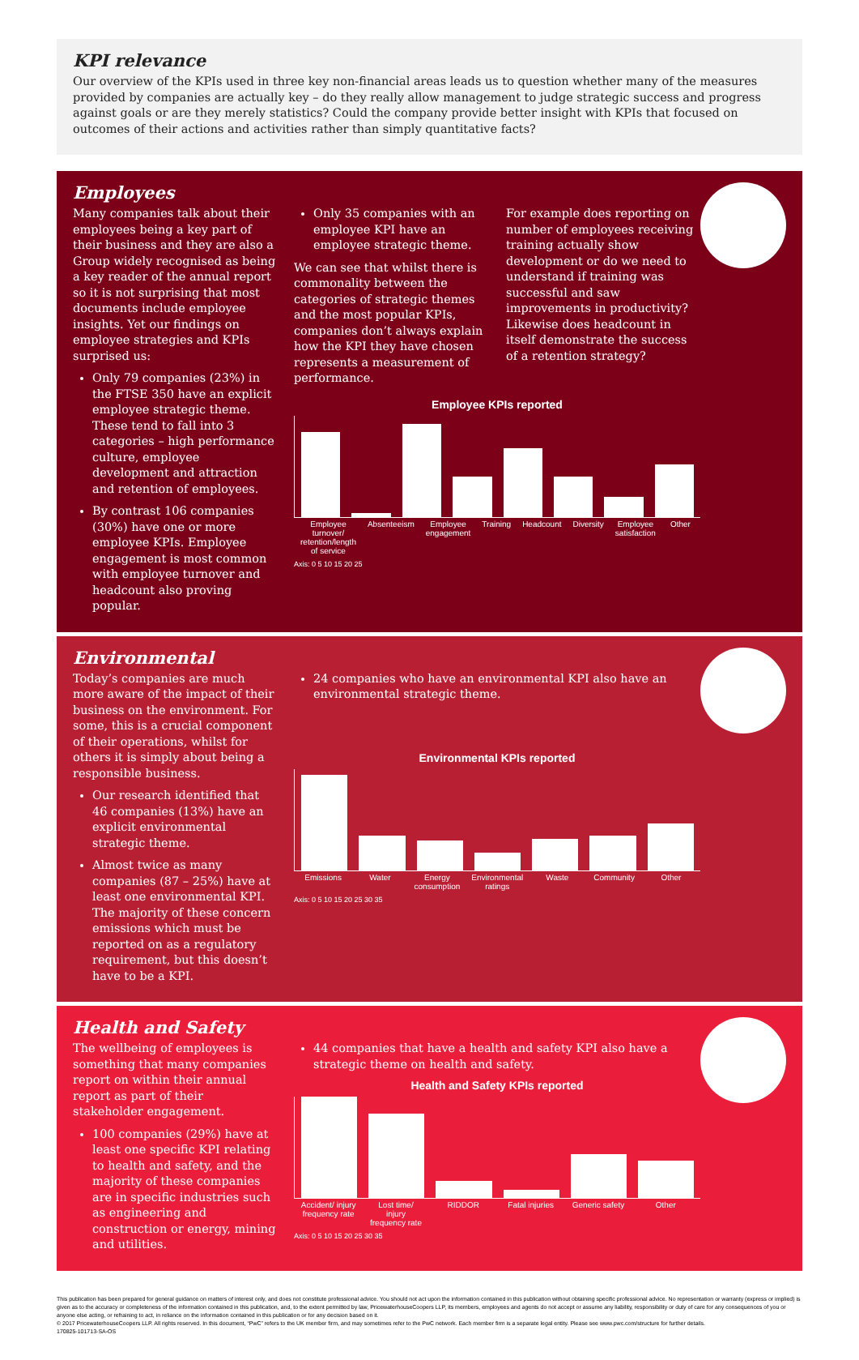KPI relevance
Our overview of the KPIs used in three key non-financial areas leads us to question whether many of the measures provided by companies are actually key – do they really allow management to judge strategic success and progress against goals or are they merely statistics? Could the company provide better insight with KPIs that focused on outcomes of their actions and activities rather than simply quantitative facts?
Employees
Many companies talk about their employees being a key part of their business and they are also a Group widely recognised as being a key reader of the annual report so it is not surprising that most documents include employee insights. Yet our findings on employee strategies and KPIs surprised us:
Only 79 companies (23%) in the FTSE 350 have an explicit employee strategic theme. These tend to fall into 3 categories – high performance culture, employee development and attraction and retention of employees.
By contrast 106 companies (30%) have one or more employee KPIs. Employee engagement is most common with employee turnover and headcount also proving popular.
Only 35 companies with an employee KPI have an employee strategic theme.
We can see that whilst there is commonality between the categories of strategic themes and the most popular KPIs, companies don’t always explain how the KPI they have chosen represents a measurement of performance.
For example does reporting on number of employees receiving training actually show development or do we need to understand if training was successful and saw improvements in productivity? Likewise does headcount in itself demonstrate the success of a retention strategy?
Employee KPIs reported
Employee turnover/ retention/length of service Absenteeism Employee engagement Training Headcount Diversity Employee satisfaction Other
Axis: 0 5 10 15 20 25
Environmental
Today’s companies are much more aware of the impact of their business on the environment. For some, this is a crucial component of their operations, whilst for others it is simply about being a responsible business.
Our research identified that 46 companies (13%) have an explicit environmental strategic theme.
Almost twice as many companies (87 – 25%) have at least one environmental KPI. The majority of these concern emissions which must be reported on as a regulatory requirement, but this doesn’t have to be a KPI.
24 companies who have an environmental KPI also have an environmental strategic theme.
Environmental KPIs reported
Emissions Water Energy consumption Environmental ratings Waste Community Other
Axis: 0 5 10 15 20 25 30 35
Health and Safety
The wellbeing of employees is something that many companies report on within their annual report as part of their stakeholder engagement.
100 companies (29%) have at least one specific KPI relating to health and safety, and the majority of these companies are in specific industries such as engineering and construction or energy, mining and utilities.
44 companies that have a health and safety KPI also have a strategic theme on health and safety.
Health and Safety KPIs reported
Accident/ injury frequency rate Lost time/ injury frequency rate RIDDOR Fatal injuries Generic safety Other
Axis: 0 5 10 15 20 25 30 35
This publication has been prepared for general guidance on matters of interest only, and does not constitute professional advice. You should not act upon the information contained in this publication without obtaining specific professional advice. No representation or warranty (express or implied) is given as to the accuracy or completeness of the information contained in this publication, and, to the extent permitted by law, PricewaterhouseCoopers LLP, its members, employees and agents do not accept or assume any liability, responsibility or duty of care for any consequences of you or anyone else acting, or refraining to act, in reliance on the information contained in this publication or for any decision based on it.
© 2017 PricewaterhouseCoopers LLP. All rights reserved. In this document, “PwC” refers to the UK member firm, and may sometimes refer to the PwC network. Each member firm is a separate legal entity. Please see www.pwc.com/structure for further details.
170825-101713-SA-OS